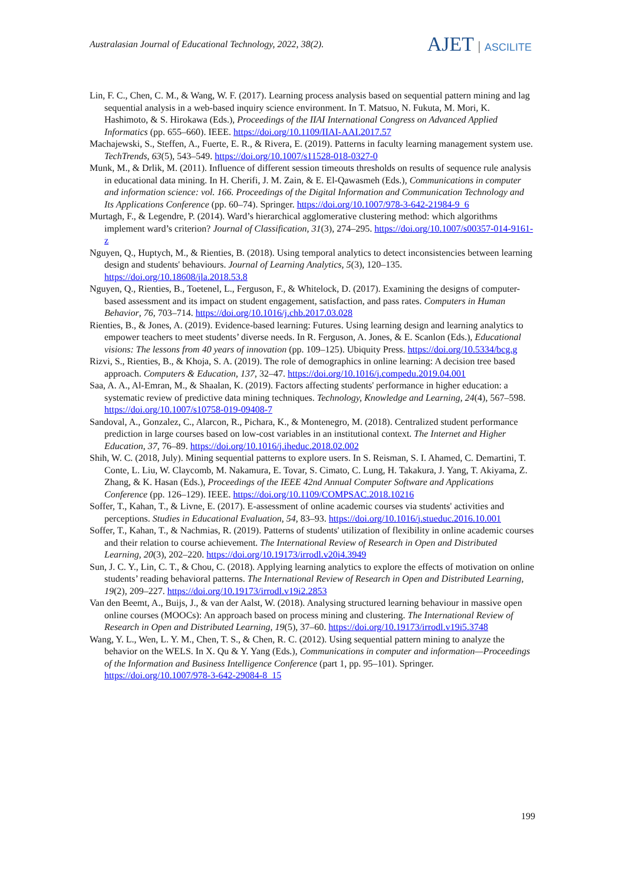Australasian Journal of Educational Technology, 2022, 38(2).
AJET ASCILITE
Lin, F. C., Chen, C. M., & Wang, W. F. (2017). Learning process analysis based on sequential pattern mining and lag sequential analysis in a web-based inquiry science environment. In T. Matsuo, N. Fukuta, M. Mori, K. Hashimoto, & S. Hirokawa (Eds.), Proceedings of the IIAI International Congress on Advanced Applied Informatics (pp. 655–660). IEEE. https://doi.org/10.1109/IIAI-AAI.2017.57
Machajewski, S., Steffen, A., Fuerte, E. R., & Rivera, E. (2019). Patterns in faculty learning management system use. TechTrends, 63(5), 543–549. https://doi.org/10.1007/s11528-018-0327-0
Munk, M., & Drlik, M. (2011). Influence of different session timeouts thresholds on results of sequence rule analysis in educational data mining. In H. Cherifi, J. M. Zain, & E. El-Qawasmeh (Eds.), Communications in computer and information science: vol. 166. Proceedings of the Digital Information and Communication Technology and Its Applications Conference (pp. 60–74). Springer. https://doi.org/10.1007/978-3-642-21984-9_6
Murtagh, F., & Legendre, P. (2014). Ward’s hierarchical agglomerative clustering method: which algorithms implement ward’s criterion? Journal of Classification, 31(3), 274–295. https://doi.org/10.1007/s00357-014-9161-z
Nguyen, Q., Huptych, M., & Rienties, B. (2018). Using temporal analytics to detect inconsistencies between learning design and students' behaviours. Journal of Learning Analytics, 5(3), 120–135. https://doi.org/10.18608/jla.2018.53.8
Nguyen, Q., Rienties, B., Toetenel, L., Ferguson, F., & Whitelock, D. (2017). Examining the designs of computer-based assessment and its impact on student engagement, satisfaction, and pass rates. Computers in Human Behavior, 76, 703–714. https://doi.org/10.1016/j.chb.2017.03.028
Rienties, B., & Jones, A. (2019). Evidence-based learning: Futures. Using learning design and learning analytics to empower teachers to meet students’ diverse needs. In R. Ferguson, A. Jones, & E. Scanlon (Eds.), Educational visions: The lessons from 40 years of innovation (pp. 109–125). Ubiquity Press. https://doi.org/10.5334/bcg.g
Rizvi, S., Rienties, B., & Khoja, S. A. (2019). The role of demographics in online learning: A decision tree based approach. Computers & Education, 137, 32–47. https://doi.org/10.1016/j.compedu.2019.04.001
Saa, A. A., Al-Emran, M., & Shaalan, K. (2019). Factors affecting students' performance in higher education: a systematic review of predictive data mining techniques. Technology, Knowledge and Learning, 24(4), 567–598. https://doi.org/10.1007/s10758-019-09408-7
Sandoval, A., Gonzalez, C., Alarcon, R., Pichara, K., & Montenegro, M. (2018). Centralized student performance prediction in large courses based on low-cost variables in an institutional context. The Internet and Higher Education, 37, 76–89. https://doi.org/10.1016/j.iheduc.2018.02.002
Shih, W. C. (2018, July). Mining sequential patterns to explore users. In S. Reisman, S. I. Ahamed, C. Demartini, T. Conte, L. Liu, W. Claycomb, M. Nakamura, E. Tovar, S. Cimato, C. Lung, H. Takakura, J. Yang, T. Akiyama, Z. Zhang, & K. Hasan (Eds.), Proceedings of the IEEE 42nd Annual Computer Software and Applications Conference (pp. 126–129). IEEE. https://doi.org/10.1109/COMPSAC.2018.10216
Soffer, T., Kahan, T., & Livne, E. (2017). E-assessment of online academic courses via students' activities and perceptions. Studies in Educational Evaluation, 54, 83–93. https://doi.org/10.1016/j.stueduc.2016.10.001
Soffer, T., Kahan, T., & Nachmias, R. (2019). Patterns of students' utilization of flexibility in online academic courses and their relation to course achievement. The International Review of Research in Open and Distributed Learning, 20(3), 202–220. https://doi.org/10.19173/irrodl.v20i4.3949
Sun, J. C. Y., Lin, C. T., & Chou, C. (2018). Applying learning analytics to explore the effects of motivation on online students’ reading behavioral patterns. The International Review of Research in Open and Distributed Learning, 19(2), 209–227. https://doi.org/10.19173/irrodl.v19i2.2853
Van den Beemt, A., Buijs, J., & van der Aalst, W. (2018). Analysing structured learning behaviour in massive open online courses (MOOCs): An approach based on process mining and clustering. The International Review of Research in Open and Distributed Learning, 19(5), 37–60. https://doi.org/10.19173/irrodl.v19i5.3748
Wang, Y. L., Wen, L. Y. M., Chen, T. S., & Chen, R. C. (2012). Using sequential pattern mining to analyze the behavior on the WELS. In X. Qu & Y. Yang (Eds.), Communications in computer and information—Proceedings of the Information and Business Intelligence Conference (part 1, pp. 95–101). Springer. https://doi.org/10.1007/978-3-642-29084-8_15
199